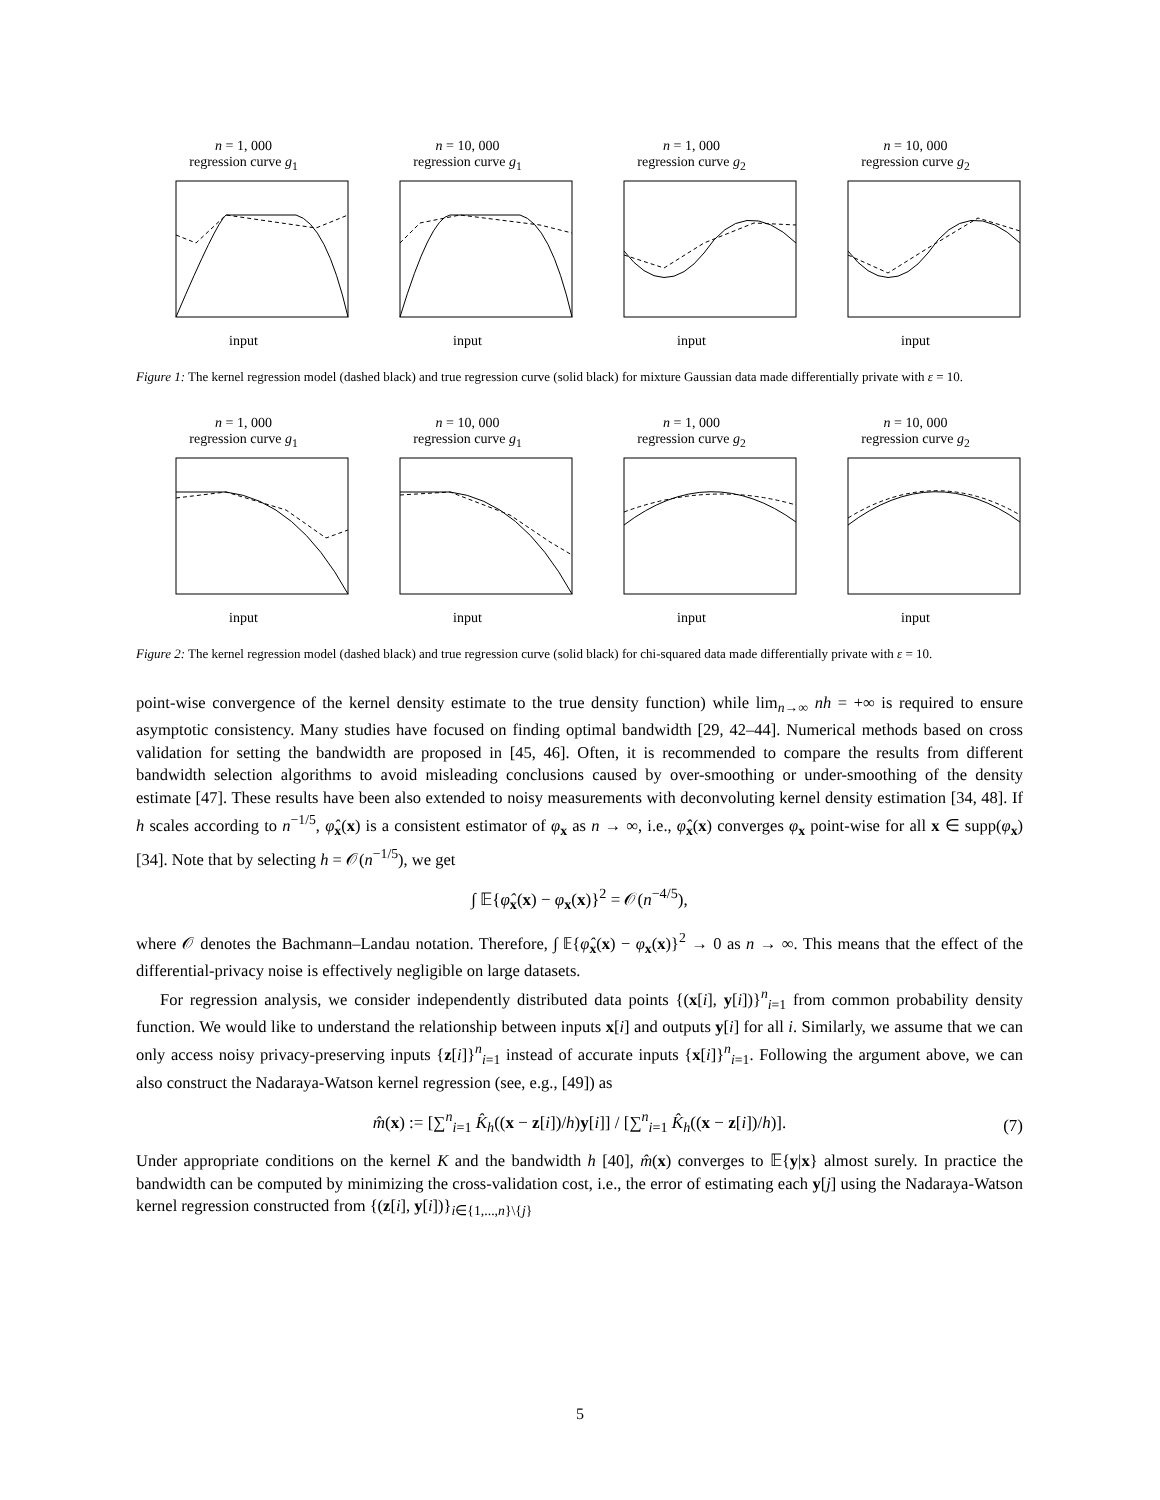n = 1, 000
regression curve g<sub>1</sub>input
n = 10, 000
regression curve g<sub>1</sub>input
n = 1, 000
regression curve g<sub>2</sub>input
n = 10, 000
regression curve g<sub>2</sub>input
Figure 1: The kernel regression model (dashed black) and true regression curve (solid black) for mixture Gaussian data made differentially private with ε = 10.
n = 1, 000
regression curve g<sub>1</sub>input
n = 10, 000
regression curve g<sub>1</sub>input
n = 1, 000
regression curve g<sub>2</sub>input
n = 10, 000
regression curve g<sub>2</sub>input
Figure 2: The kernel regression model (dashed black) and true regression curve (solid black) for chi-squared data made differentially private with ε = 10.
point-wise convergence of the kernel density estimate to the true density function) while lim<sub>n→∞</sub> nh = +∞ is required to ensure asymptotic consistency. Many studies have focused on finding optimal bandwidth [29, 42–44]. Numerical methods based on cross validation for setting the bandwidth are proposed in [45, 46]. Often, it is recommended to compare the results from different bandwidth selection algorithms to avoid misleading conclusions caused by over-smoothing or under-smoothing of the density estimate [47]. These results have been also extended to noisy measurements with deconvoluting kernel density estimation [34, 48]. If h scales according to n<sup>−1/5</sup>, φ̂<sub>x</sub>(x) is a consistent estimator of φ<sub>x</sub> as n → ∞, i.e., φ̂<sub>x</sub>(x) converges φ<sub>x</sub> point-wise for all x ∈ supp(φ<sub>x</sub>) [34]. Note that by selecting h = 𝒪(n<sup>−1/5</sup>), we get
∫ 𝔼{φ̂<sub>x</sub>(x) − φ<sub>x</sub>(x)}<sup>2</sup> = 𝒪(n<sup>−4/5</sup>),
where 𝒪 denotes the Bachmann–Landau notation. Therefore, ∫ 𝔼{φ̂<sub>x</sub>(x) − φ<sub>x</sub>(x)}<sup>2</sup> → 0 as n → ∞. This means that the effect of the differential-privacy noise is effectively negligible on large datasets.
For regression analysis, we consider independently distributed data points {(x[i], y[i])}<sup>n</sup><sub>i=1</sub> from common probability density function. We would like to understand the relationship between inputs x[i] and outputs y[i] for all i. Similarly, we assume that we can only access noisy privacy-preserving inputs {z[i]}<sup>n</sup><sub>i=1</sub> instead of accurate inputs {x[i]}<sup>n</sup><sub>i=1</sub>. Following the argument above, we can also construct the Nadaraya-Watson kernel regression (see, e.g., [49]) as
m̂(x) := [∑<sup>n</sup><sub>i=1</sub> K̂<sub>h</sub>((x − z[i])/h)y[i]] / [∑<sup>n</sup><sub>i=1</sub> K̂<sub>h</sub>((x − z[i])/h)]. (7)
Under appropriate conditions on the kernel K and the bandwidth h [40], m̂(x) converges to 𝔼{y|x} almost surely. In practice the bandwidth can be computed by minimizing the cross-validation cost, i.e., the error of estimating each y[j] using the Nadaraya-Watson kernel regression constructed from {(z[i], y[i])}<sub>i∈{1,...,n}\{j}</sub>
5